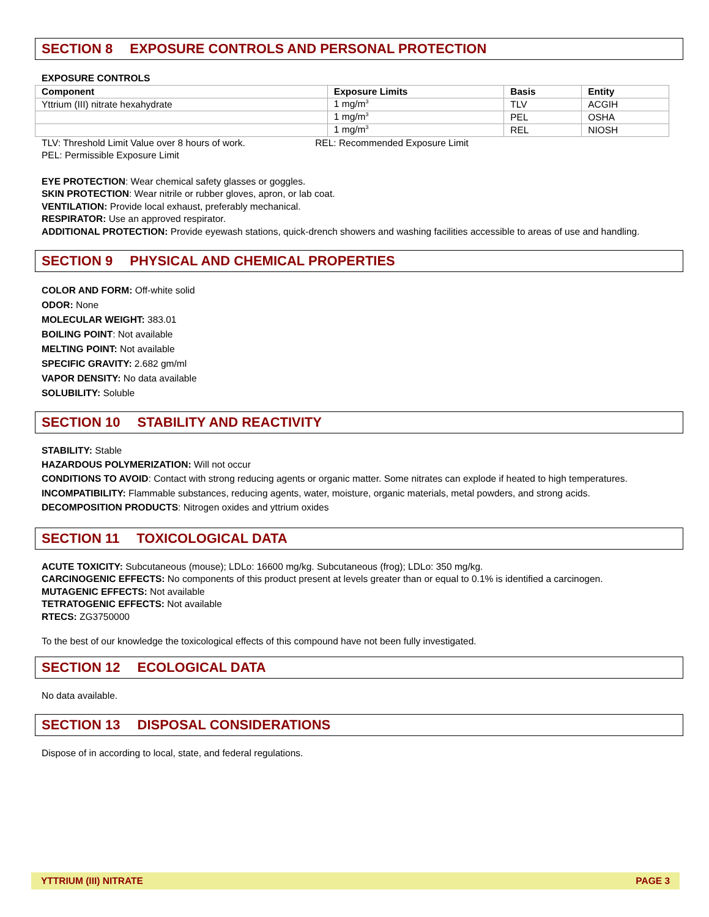SECTION 8 EXPOSURE CONTROLS AND PERSONAL PROTECTION
EXPOSURE CONTROLS
| Component | Exposure Limits | Basis | Entity |
| --- | --- | --- | --- |
| Yttrium (III) nitrate hexahydrate | 1 mg/m<sup>3</sup> | TLV | ACGIH |
| | 1 mg/m<sup>3</sup> | PEL | OSHA |
| | 1 mg/m<sup>3</sup> | REL | NIOSH |
TLV: Threshold Limit Value over 8 hours of work. REL: Recommended Exposure Limit
PEL: Permissible Exposure Limit
EYE PROTECTION: Wear chemical safety glasses or goggles.
SKIN PROTECTION: Wear nitrile or rubber gloves, apron, or lab coat.
VENTILATION: Provide local exhaust, preferably mechanical.
RESPIRATOR: Use an approved respirator.
ADDITIONAL PROTECTION: Provide eyewash stations, quick-drench showers and washing facilities accessible to areas of use and handling.
SECTION 9 PHYSICAL AND CHEMICAL PROPERTIES
COLOR AND FORM: Off-white solid
ODOR: None
MOLECULAR WEIGHT: 383.01
BOILING POINT: Not available
MELTING POINT: Not available
SPECIFIC GRAVITY: 2.682 gm/ml
VAPOR DENSITY: No data available
SOLUBILITY: Soluble
SECTION 10 STABILITY AND REACTIVITY
STABILITY: Stable
HAZARDOUS POLYMERIZATION: Will not occur
CONDITIONS TO AVOID: Contact with strong reducing agents or organic matter. Some nitrates can explode if heated to high temperatures.
INCOMPATIBILITY: Flammable substances, reducing agents, water, moisture, organic materials, metal powders, and strong acids.
DECOMPOSITION PRODUCTS: Nitrogen oxides and yttrium oxides
SECTION 11 TOXICOLOGICAL DATA
ACUTE TOXICITY: Subcutaneous (mouse); LDLo: 16600 mg/kg. Subcutaneous (frog); LDLo: 350 mg/kg.
CARCINOGENIC EFFECTS: No components of this product present at levels greater than or equal to 0.1% is identified a carcinogen.
MUTAGENIC EFFECTS: Not available
TETRATOGENIC EFFECTS: Not available
RTECS: ZG3750000
To the best of our knowledge the toxicological effects of this compound have not been fully investigated.
SECTION 12 ECOLOGICAL DATA
No data available.
SECTION 13 DISPOSAL CONSIDERATIONS
Dispose of in according to local, state, and federal regulations.
YTTRIUM (III) NITRATE PAGE 3